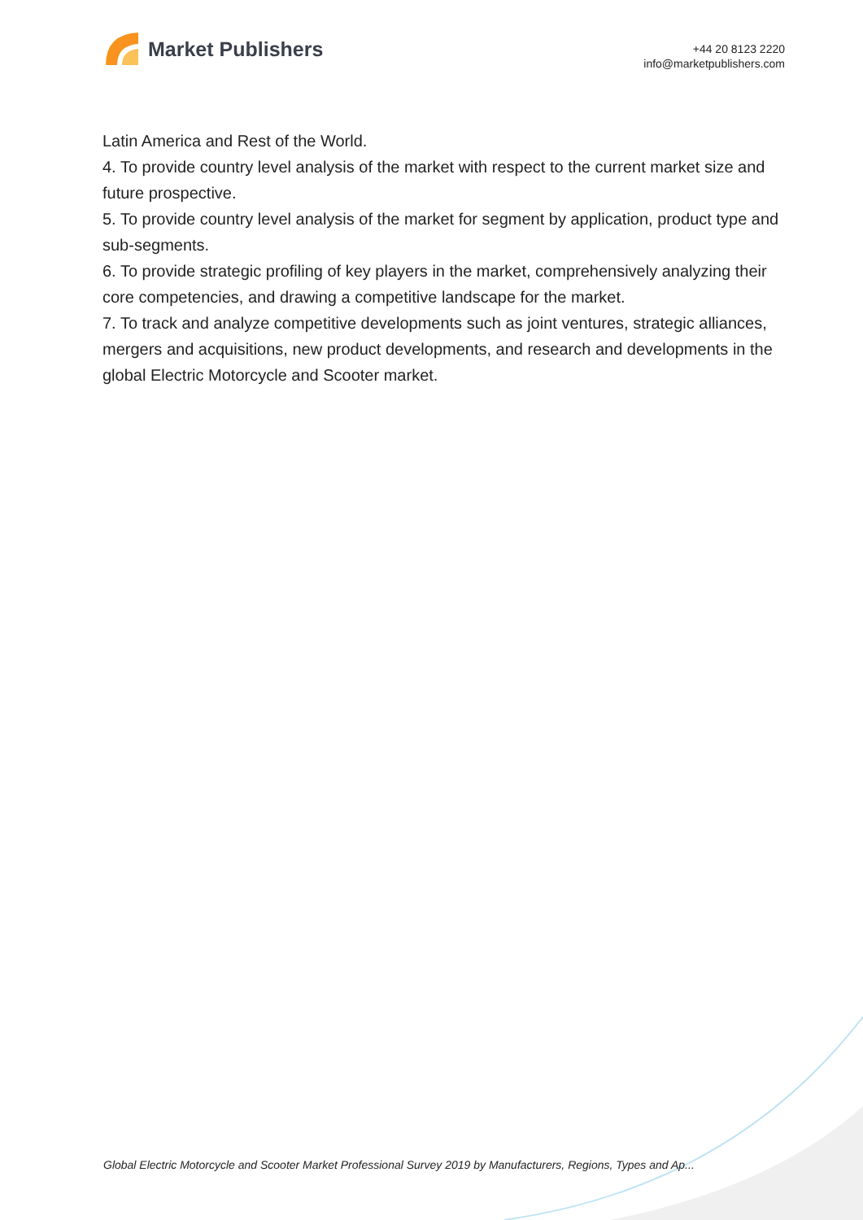Market Publishers
+44 20 8123 2220
info@marketpublishers.com
Latin America and Rest of the World.
4. To provide country level analysis of the market with respect to the current market size and future prospective.
5. To provide country level analysis of the market for segment by application, product type and sub-segments.
6. To provide strategic profiling of key players in the market, comprehensively analyzing their core competencies, and drawing a competitive landscape for the market.
7. To track and analyze competitive developments such as joint ventures, strategic alliances, mergers and acquisitions, new product developments, and research and developments in the global Electric Motorcycle and Scooter market.
Global Electric Motorcycle and Scooter Market Professional Survey 2019 by Manufacturers, Regions, Types and Ap...